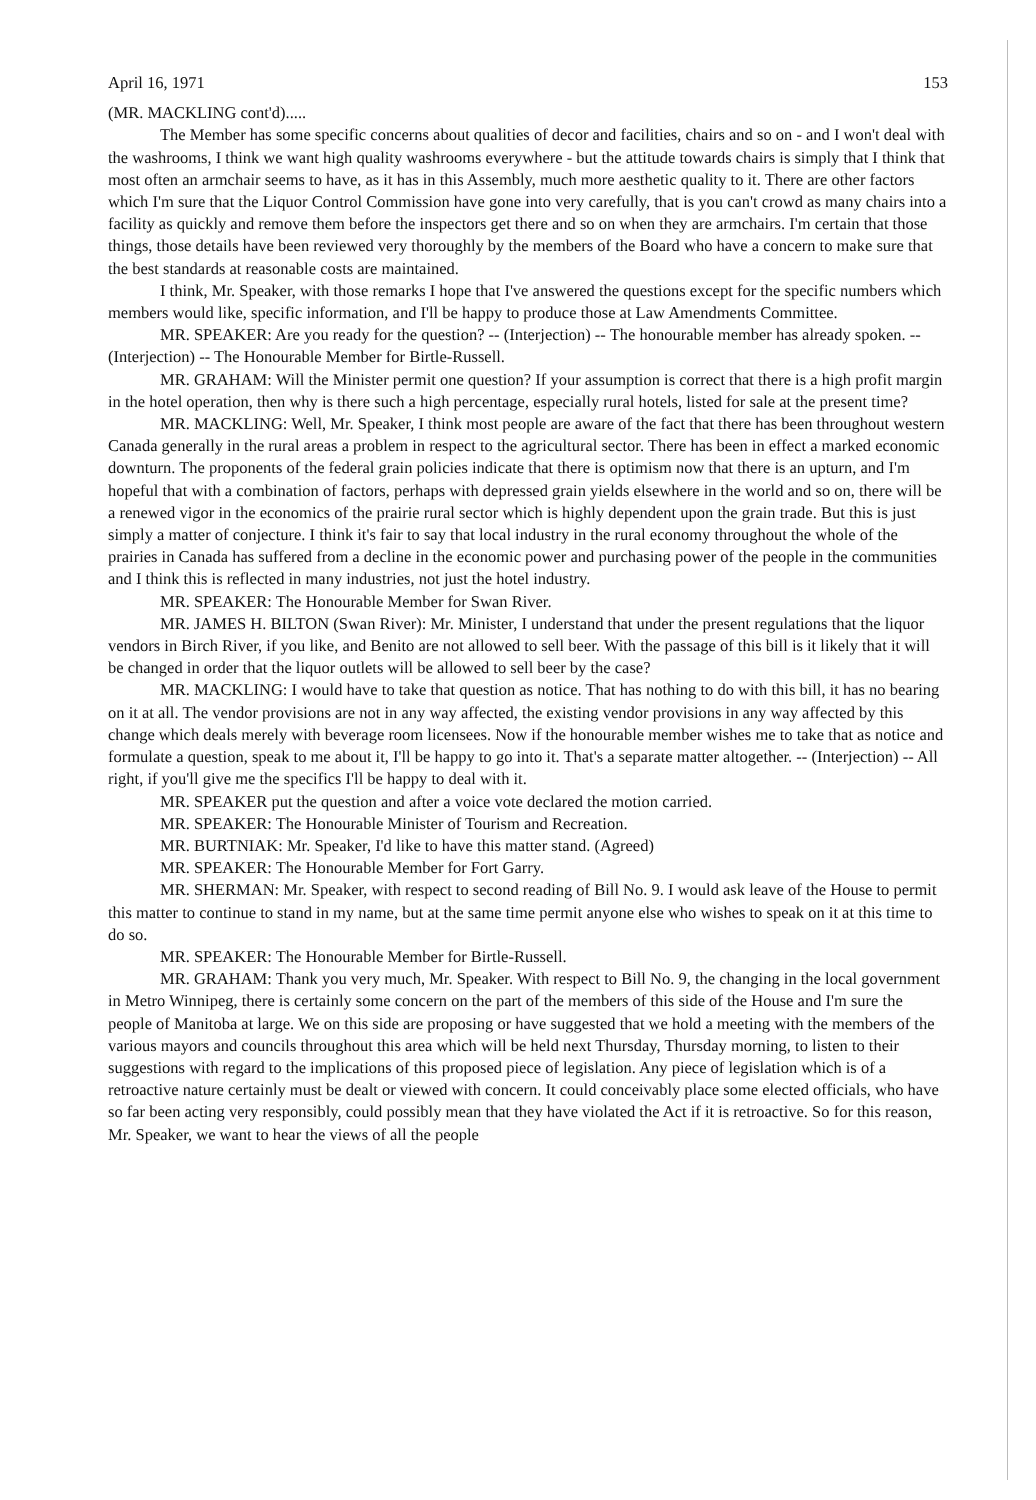April 16, 1971 153
(MR. MACKLING cont'd).....
The Member has some specific concerns about qualities of decor and facilities, chairs and so on - and I won't deal with the washrooms, I think we want high quality washrooms everywhere - but the attitude towards chairs is simply that I think that most often an armchair seems to have, as it has in this Assembly, much more aesthetic quality to it. There are other factors which I'm sure that the Liquor Control Commission have gone into very carefully, that is you can't crowd as many chairs into a facility as quickly and remove them before the inspectors get there and so on when they are armchairs. I'm certain that those things, those details have been reviewed very thoroughly by the members of the Board who have a concern to make sure that the best standards at reasonable costs are maintained.
I think, Mr. Speaker, with those remarks I hope that I've answered the questions except for the specific numbers which members would like, specific information, and I'll be happy to produce those at Law Amendments Committee.
MR. SPEAKER: Are you ready for the question? -- (Interjection) -- The honourable member has already spoken. -- (Interjection) -- The Honourable Member for Birtle-Russell.
MR. GRAHAM: Will the Minister permit one question? If your assumption is correct that there is a high profit margin in the hotel operation, then why is there such a high percentage, especially rural hotels, listed for sale at the present time?
MR. MACKLING: Well, Mr. Speaker, I think most people are aware of the fact that there has been throughout western Canada generally in the rural areas a problem in respect to the agricultural sector. There has been in effect a marked economic downturn. The proponents of the federal grain policies indicate that there is optimism now that there is an upturn, and I'm hopeful that with a combination of factors, perhaps with depressed grain yields elsewhere in the world and so on, there will be a renewed vigor in the economics of the prairie rural sector which is highly dependent upon the grain trade. But this is just simply a matter of conjecture. I think it's fair to say that local industry in the rural economy throughout the whole of the prairies in Canada has suffered from a decline in the economic power and purchasing power of the people in the communities and I think this is reflected in many industries, not just the hotel industry.
MR. SPEAKER: The Honourable Member for Swan River.
MR. JAMES H. BILTON (Swan River): Mr. Minister, I understand that under the present regulations that the liquor vendors in Birch River, if you like, and Benito are not allowed to sell beer. With the passage of this bill is it likely that it will be changed in order that the liquor outlets will be allowed to sell beer by the case?
MR. MACKLING: I would have to take that question as notice. That has nothing to do with this bill, it has no bearing on it at all. The vendor provisions are not in any way affected, the existing vendor provisions in any way affected by this change which deals merely with beverage room licensees. Now if the honourable member wishes me to take that as notice and formulate a question, speak to me about it, I'll be happy to go into it. That's a separate matter altogether. -- (Interjection) -- All right, if you'll give me the specifics I'll be happy to deal with it.
MR. SPEAKER put the question and after a voice vote declared the motion carried.
MR. SPEAKER: The Honourable Minister of Tourism and Recreation.
MR. BURTNIAK: Mr. Speaker, I'd like to have this matter stand. (Agreed)
MR. SPEAKER: The Honourable Member for Fort Garry.
MR. SHERMAN: Mr. Speaker, with respect to second reading of Bill No. 9. I would ask leave of the House to permit this matter to continue to stand in my name, but at the same time permit anyone else who wishes to speak on it at this time to do so.
MR. SPEAKER: The Honourable Member for Birtle-Russell.
MR. GRAHAM: Thank you very much, Mr. Speaker. With respect to Bill No. 9, the changing in the local government in Metro Winnipeg, there is certainly some concern on the part of the members of this side of the House and I'm sure the people of Manitoba at large. We on this side are proposing or have suggested that we hold a meeting with the members of the various mayors and councils throughout this area which will be held next Thursday, Thursday morning, to listen to their suggestions with regard to the implications of this proposed piece of legislation. Any piece of legislation which is of a retroactive nature certainly must be dealt or viewed with concern. It could conceivably place some elected officials, who have so far been acting very responsibly, could possibly mean that they have violated the Act if it is retroactive. So for this reason, Mr. Speaker, we want to hear the views of all the people